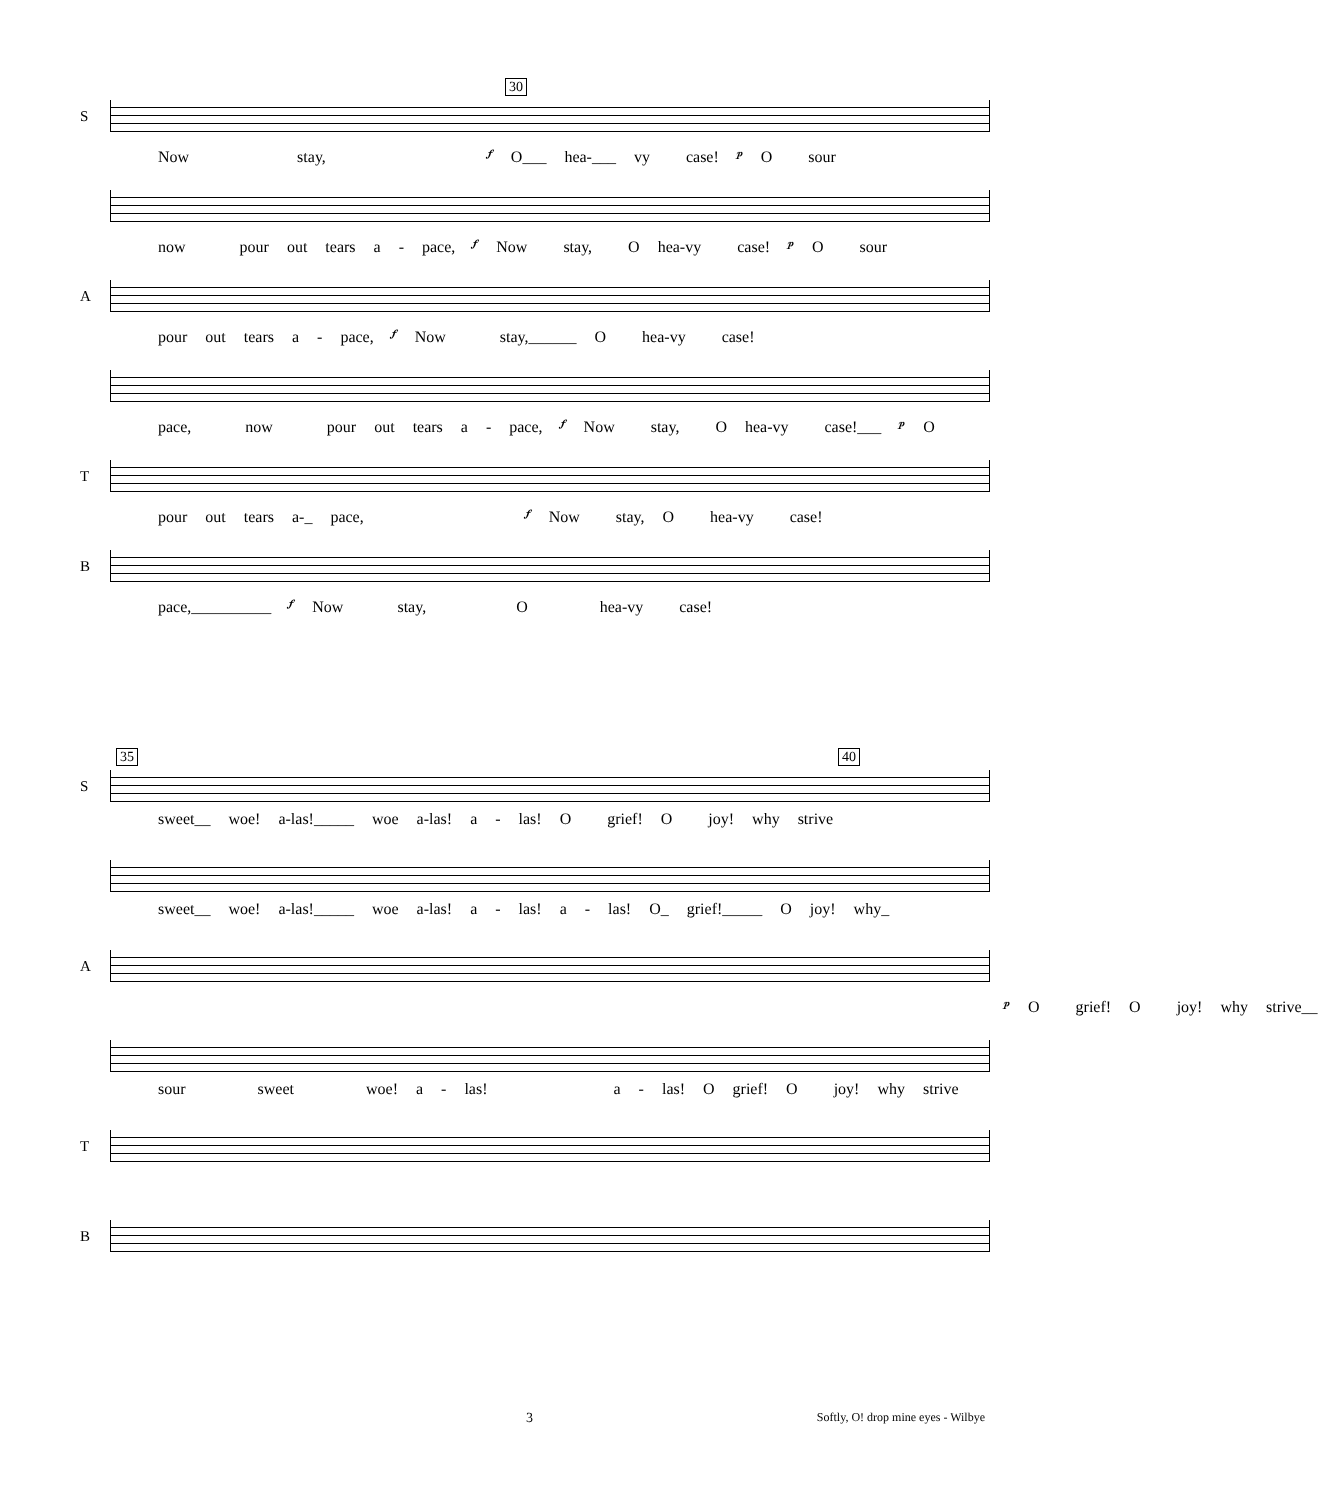30
S
Now stay, 𝆑 O___ hea-___ vy case! 𝆏 O sour
now pour out tears a - pace, 𝆑 Now stay, O hea-vy case! 𝆏 O sour
A
pour out tears a - pace, 𝆑 Now stay,______ O hea-vy case!
pace, now pour out tears a - pace, 𝆑 Now stay, O hea-vy case!___ 𝆏 O
T
pour out tears a-_ pace, 𝆑 Now stay, O hea-vy case!
B
pace,__________ 𝆑 Now stay, O hea-vy case!
35 40
S
sweet__ woe! a-las!_____ woe a-las! a - las! O grief! O joy! why strive
sweet__ woe! a-las!_____ woe a-las! a - las! a - las! O_ grief!_____ O joy! why_
A
𝆏 O grief! O joy! why strive__
sour sweet woe! a - las! a - las! O grief! O joy! why strive
T
B
3 Softly, O! drop mine eyes - Wilbye